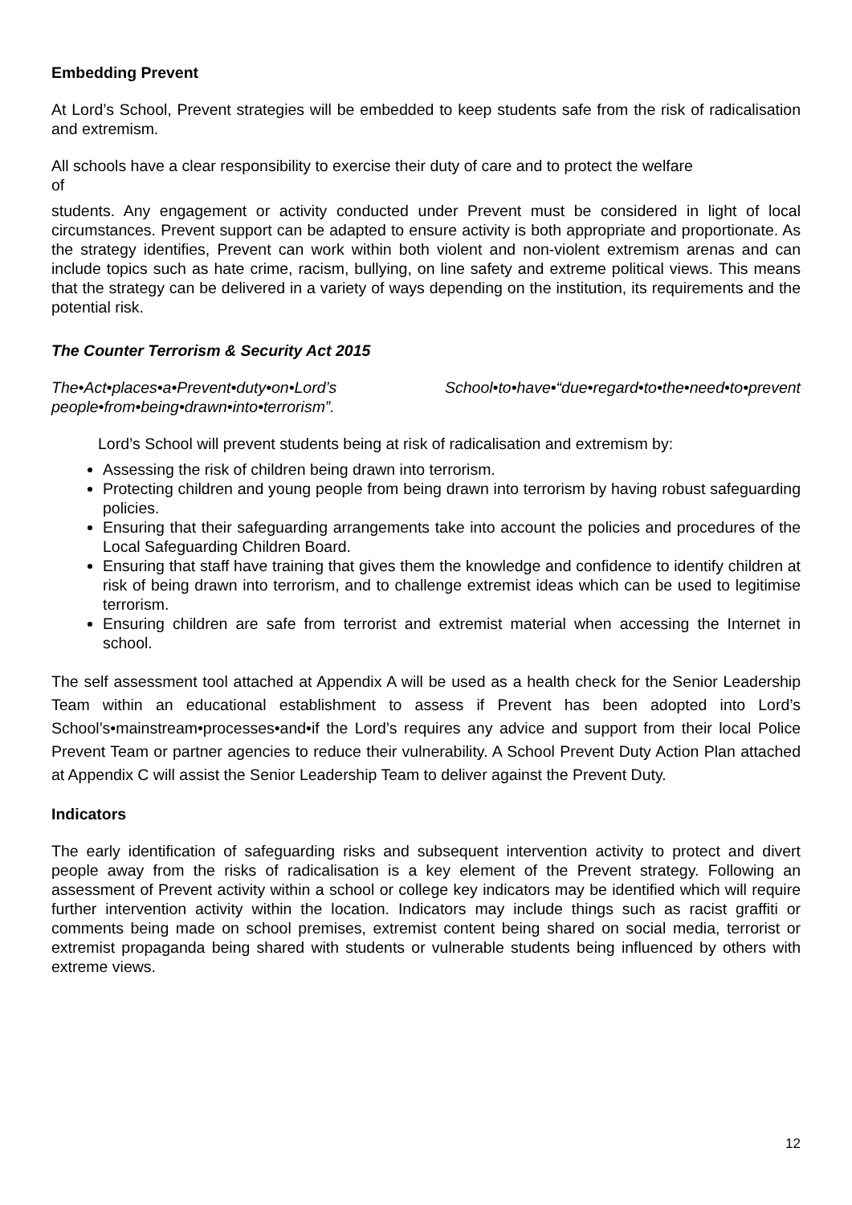Embedding Prevent
At Lord’s School, Prevent strategies will be embedded to keep students safe from the risk of radicalisation and extremism.
All schools have a clear responsibility to exercise their duty of care and to protect the welfare
of
students. Any engagement or activity conducted under Prevent must be considered in light of local circumstances. Prevent support can be adapted to ensure activity is both appropriate and proportionate. As the strategy identifies, Prevent can work within both violent and non-violent extremism arenas and can include topics such as hate crime, racism, bullying, on line safety and extreme political views. This means that the strategy can be delivered in a variety of ways depending on the institution, its requirements and the potential risk.
The Counter Terrorism & Security Act 2015
The•Act•places•a•Prevent•duty•on•Lord’s School•to•have•“due•regard•to•the•need•to•prevent people•from•being•drawn•into•terrorism”.
Lord’s School will prevent students being at risk of radicalisation and extremism by:
Assessing the risk of children being drawn into terrorism.
Protecting children and young people from being drawn into terrorism by having robust safeguarding policies.
Ensuring that their safeguarding arrangements take into account the policies and procedures of the Local Safeguarding Children Board.
Ensuring that staff have training that gives them the knowledge and confidence to identify children at risk of being drawn into terrorism, and to challenge extremist ideas which can be used to legitimise terrorism.
Ensuring children are safe from terrorist and extremist material when accessing the Internet in school.
The self assessment tool attached at Appendix A will be used as a health check for the Senior Leadership Team within an educational establishment to assess if Prevent has been adopted into Lord’s School’s•mainstream•processes•and•if the Lord’s requires any advice and support from their local Police Prevent Team or partner agencies to reduce their vulnerability. A School Prevent Duty Action Plan attached at Appendix C will assist the Senior Leadership Team to deliver against the Prevent Duty.
Indicators
The early identification of safeguarding risks and subsequent intervention activity to protect and divert people away from the risks of radicalisation is a key element of the Prevent strategy. Following an assessment of Prevent activity within a school or college key indicators may be identified which will require further intervention activity within the location. Indicators may include things such as racist graffiti or comments being made on school premises, extremist content being shared on social media, terrorist or extremist propaganda being shared with students or vulnerable students being influenced by others with extreme views.
12